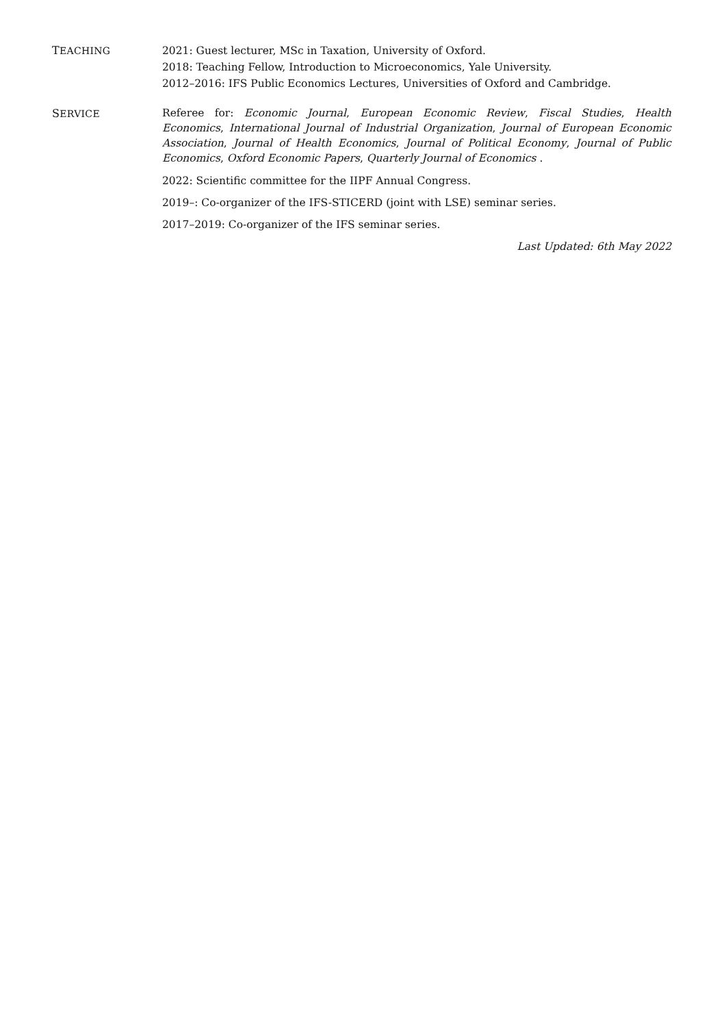TEACHING
2021: Guest lecturer, MSc in Taxation, University of Oxford.
2018: Teaching Fellow, Introduction to Microeconomics, Yale University.
2012–2016: IFS Public Economics Lectures, Universities of Oxford and Cambridge.
SERVICE
Referee for: Economic Journal, European Economic Review, Fiscal Studies, Health Economics, International Journal of Industrial Organization, Journal of European Economic Association, Journal of Health Economics, Journal of Political Economy, Journal of Public Economics, Oxford Economic Papers, Quarterly Journal of Economics .
2022: Scientific committee for the IIPF Annual Congress.
2019–: Co-organizer of the IFS-STICERD (joint with LSE) seminar series.
2017–2019: Co-organizer of the IFS seminar series.
Last Updated: 6th May 2022